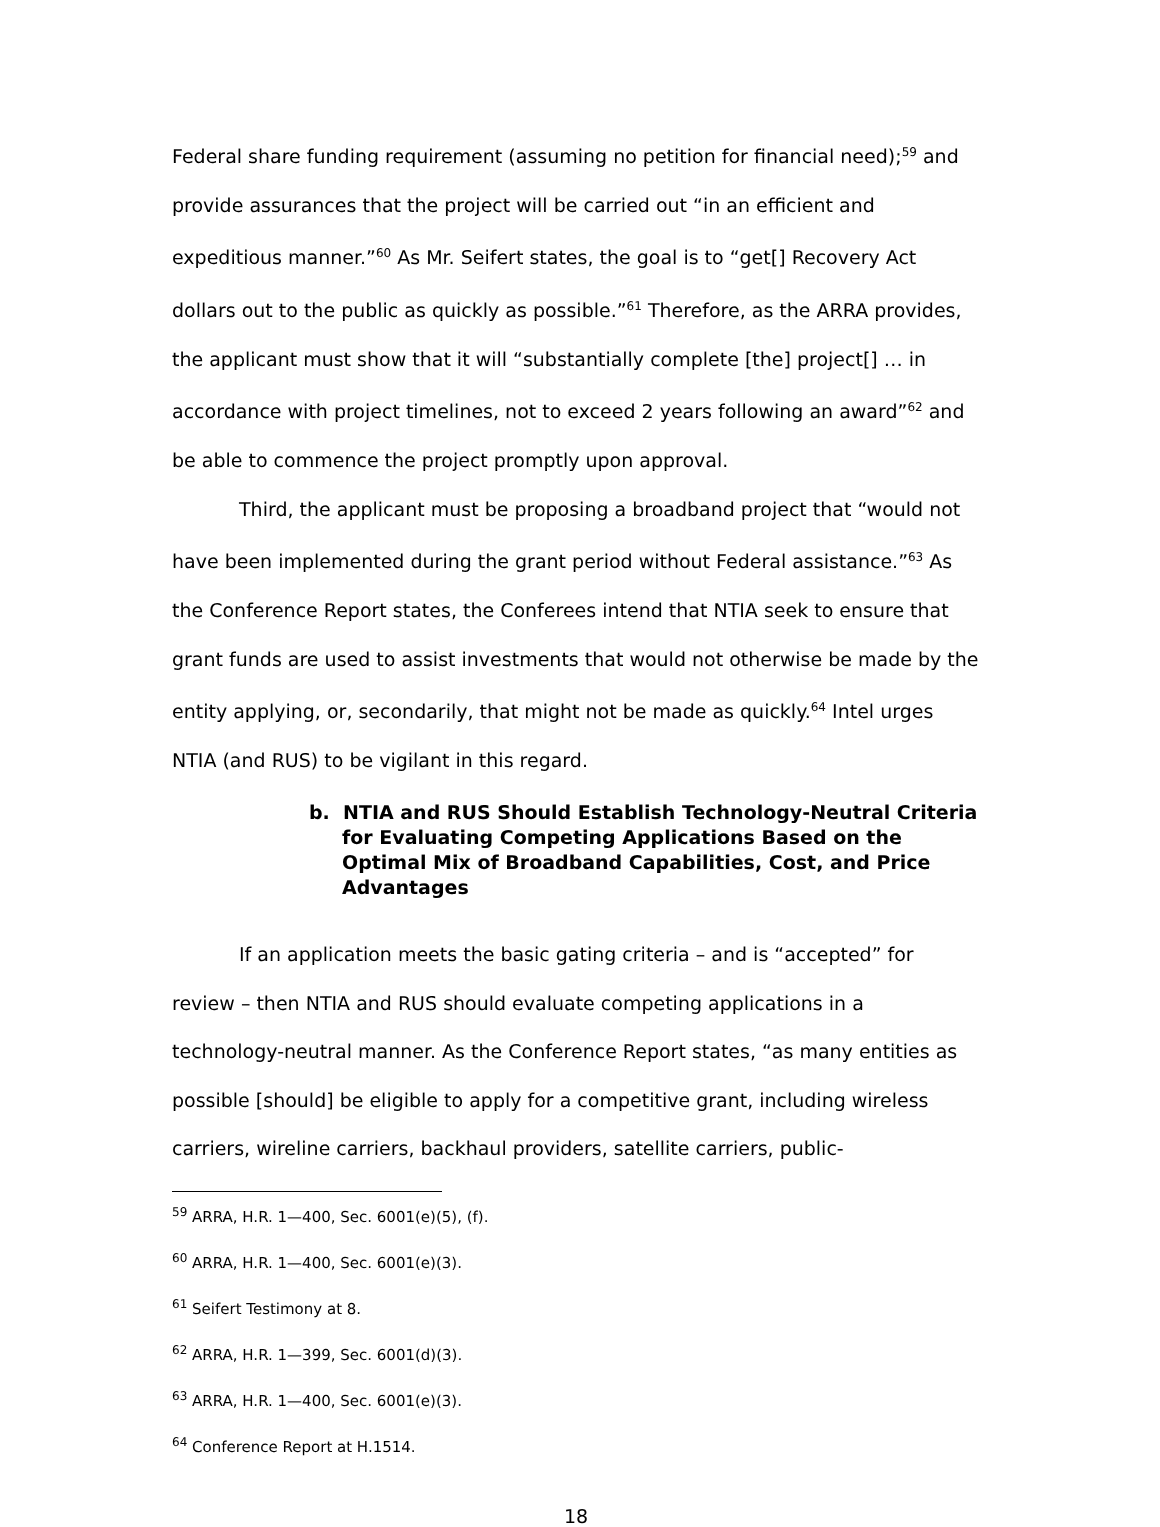Federal share funding requirement (assuming no petition for financial need);<sup>59</sup> and provide assurances that the project will be carried out “in an efficient and expeditious manner.”<sup>60</sup> As Mr. Seifert states, the goal is to “get[] Recovery Act dollars out to the public as quickly as possible.”<sup>61</sup> Therefore, as the ARRA provides, the applicant must show that it will “substantially complete [the] project[] … in accordance with project timelines, not to exceed 2 years following an award”<sup>62</sup> and be able to commence the project promptly upon approval.
Third, the applicant must be proposing a broadband project that “would not have been implemented during the grant period without Federal assistance.”<sup>63</sup> As the Conference Report states, the Conferees intend that NTIA seek to ensure that grant funds are used to assist investments that would not otherwise be made by the entity applying, or, secondarily, that might not be made as quickly.<sup>64</sup> Intel urges NTIA (and RUS) to be vigilant in this regard.
b. NTIA and RUS Should Establish Technology-Neutral Criteria for Evaluating Competing Applications Based on the Optimal Mix of Broadband Capabilities, Cost, and Price Advantages
If an application meets the basic gating criteria – and is “accepted” for review – then NTIA and RUS should evaluate competing applications in a technology-neutral manner. As the Conference Report states, “as many entities as possible [should] be eligible to apply for a competitive grant, including wireless carriers, wireline carriers, backhaul providers, satellite carriers, public-
<sup>59</sup> ARRA, H.R. 1—400, Sec. 6001(e)(5), (f).
<sup>60</sup> ARRA, H.R. 1—400, Sec. 6001(e)(3).
<sup>61</sup> Seifert Testimony at 8.
<sup>62</sup> ARRA, H.R. 1—399, Sec. 6001(d)(3).
<sup>63</sup> ARRA, H.R. 1—400, Sec. 6001(e)(3).
<sup>64</sup> Conference Report at H.1514.
18